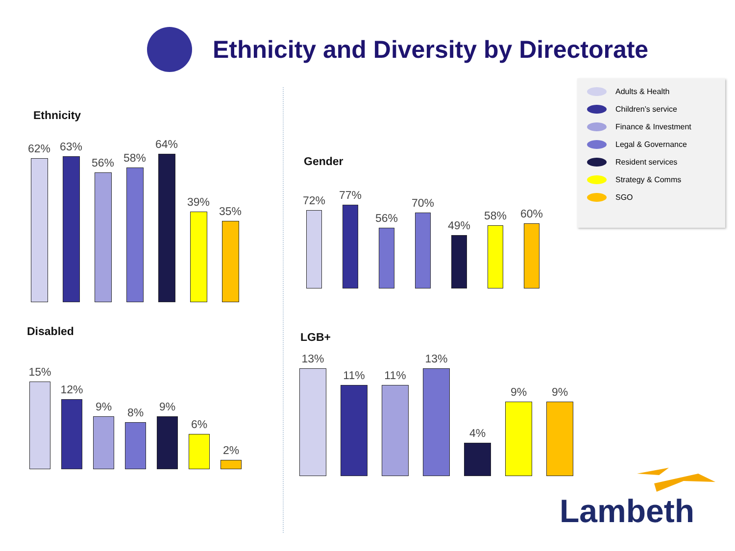Ethnicity and Diversity by Directorate
Ethnicity
62%
63%
56%
58%
64%
39%
35%
Gender
72%
77%
56%
70%
49%
58%
60%
Adults & Health
Children’s service
Finance & Investment
Legal & Governance
Resident services
Strategy & Comms
SGO
Disabled
15%
12%
9%
8%
9%
6%
2%
LGB+
13%
11%
11%
13%
4%
9%
9%
Lambeth